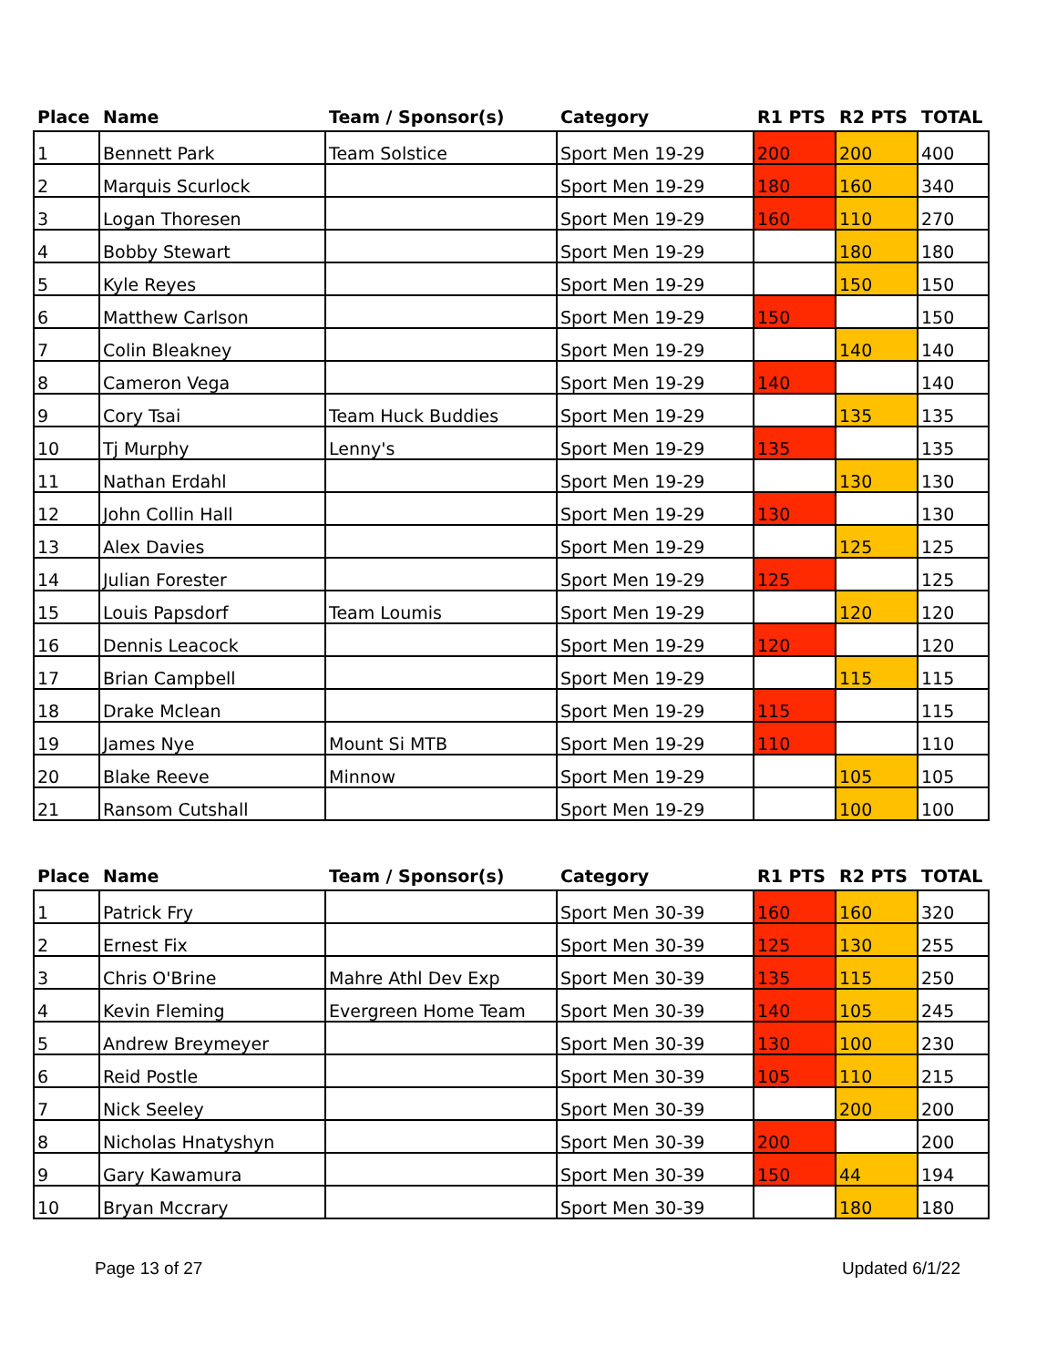| Place | Name | Team / Sponsor(s) | Category | R1 PTS | R2 PTS | TOTAL |
| --- | --- | --- | --- | --- | --- | --- |
| 1 | Bennett Park | Team Solstice | Sport Men 19-29 | 200 | 200 | 400 |
| 2 | Marquis Scurlock | | Sport Men 19-29 | 180 | 160 | 340 |
| 3 | Logan Thoresen | | Sport Men 19-29 | 160 | 110 | 270 |
| 4 | Bobby Stewart | | Sport Men 19-29 | | 180 | 180 |
| 5 | Kyle Reyes | | Sport Men 19-29 | | 150 | 150 |
| 6 | Matthew Carlson | | Sport Men 19-29 | 150 | | 150 |
| 7 | Colin Bleakney | | Sport Men 19-29 | | 140 | 140 |
| 8 | Cameron Vega | | Sport Men 19-29 | 140 | | 140 |
| 9 | Cory Tsai | Team Huck Buddies | Sport Men 19-29 | | 135 | 135 |
| 10 | Tj Murphy | Lenny's | Sport Men 19-29 | 135 | | 135 |
| 11 | Nathan Erdahl | | Sport Men 19-29 | | 130 | 130 |
| 12 | John Collin Hall | | Sport Men 19-29 | 130 | | 130 |
| 13 | Alex Davies | | Sport Men 19-29 | | 125 | 125 |
| 14 | Julian Forester | | Sport Men 19-29 | 125 | | 125 |
| 15 | Louis Papsdorf | Team Loumis | Sport Men 19-29 | | 120 | 120 |
| 16 | Dennis Leacock | | Sport Men 19-29 | 120 | | 120 |
| 17 | Brian Campbell | | Sport Men 19-29 | | 115 | 115 |
| 18 | Drake Mclean | | Sport Men 19-29 | 115 | | 115 |
| 19 | James Nye | Mount Si MTB | Sport Men 19-29 | 110 | | 110 |
| 20 | Blake Reeve | Minnow | Sport Men 19-29 | | 105 | 105 |
| 21 | Ransom Cutshall | | Sport Men 19-29 | | 100 | 100 |
| Place | Name | Team / Sponsor(s) | Category | R1 PTS | R2 PTS | TOTAL |
| --- | --- | --- | --- | --- | --- | --- |
| 1 | Patrick Fry | | Sport Men 30-39 | 160 | 160 | 320 |
| 2 | Ernest Fix | | Sport Men 30-39 | 125 | 130 | 255 |
| 3 | Chris O'Brine | Mahre Athl Dev Exp | Sport Men 30-39 | 135 | 115 | 250 |
| 4 | Kevin Fleming | Evergreen Home Team | Sport Men 30-39 | 140 | 105 | 245 |
| 5 | Andrew Breymeyer | | Sport Men 30-39 | 130 | 100 | 230 |
| 6 | Reid Postle | | Sport Men 30-39 | 105 | 110 | 215 |
| 7 | Nick Seeley | | Sport Men 30-39 | | 200 | 200 |
| 8 | Nicholas Hnatyshyn | | Sport Men 30-39 | 200 | | 200 |
| 9 | Gary Kawamura | | Sport Men 30-39 | 150 | 44 | 194 |
| 10 | Bryan Mccrary | | Sport Men 30-39 | | 180 | 180 |
Page 13 of 27 Updated 6/1/22